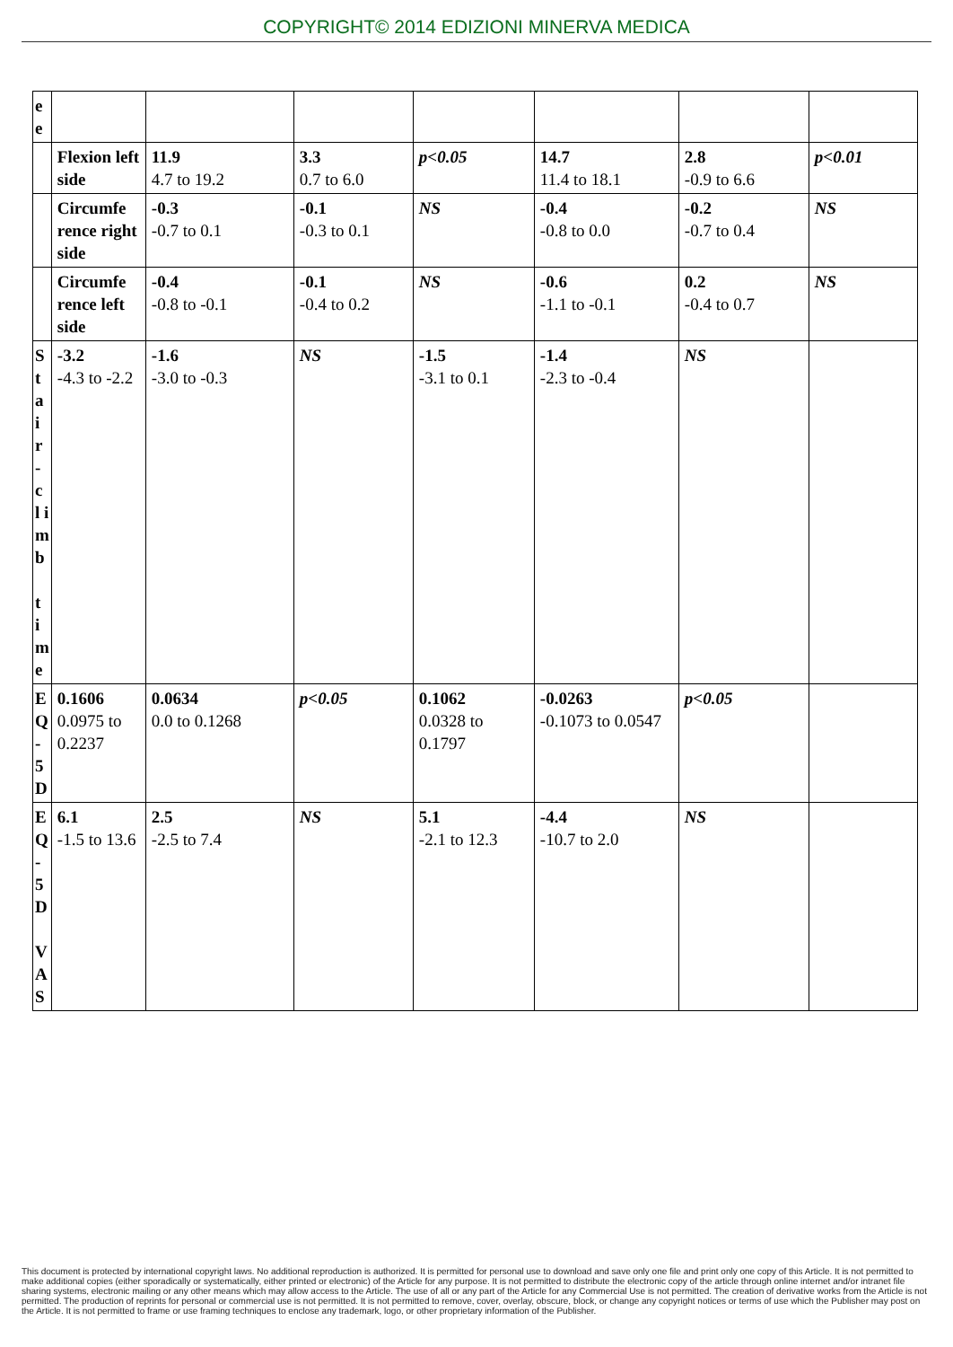COPYRIGHT© 2014 EDIZIONI MINERVA MEDICA
| e e | | | | | | | |
| | Flexion left side | 11.9 4.7 to 19.2 | 3.3 0.7 to 6.0 | p<0.05 | 14.7 11.4 to 18.1 | 2.8 -0.9 to 6.6 | p<0.01 |
| | Circumfe rence right side | -0.3 -0.7 to 0.1 | -0.1 -0.3 to 0.1 | NS | -0.4 -0.8 to 0.0 | -0.2 -0.7 to 0.4 | NS |
| | Circumfe rence left side | -0.4 -0.8 to -0.1 | -0.1 -0.4 to 0.2 | NS | -0.6 -1.1 to -0.1 | 0.2 -0.4 to 0.7 | NS |
| S t a i r - c l i m b t i m e | -3.2 -4.3 to -2.2 | -1.6 -3.0 to -0.3 | NS | -1.5 -3.1 to 0.1 | -1.4 -2.3 to -0.4 | NS | |
| E Q - 5 D | 0.1606 0.0975 to 0.2237 | 0.0634 0.0 to 0.1268 | p<0.05 | 0.1062 0.0328 to 0.1797 | -0.0263 -0.1073 to 0.0547 | p<0.05 | |
| E Q - 5 D V A S | 6.1 -1.5 to 13.6 | 2.5 -2.5 to 7.4 | NS | 5.1 -2.1 to 12.3 | -4.4 -10.7 to 2.0 | NS | |
This document is protected by international copyright laws. No additional reproduction is authorized. It is permitted for personal use to download and save only one file and print only one copy of this Article. It is not permitted to make additional copies (either sporadically or systematically, either printed or electronic) of the Article for any purpose. It is not permitted to distribute the electronic copy of the article through online internet and/or intranet file sharing systems, electronic mailing or any other means which may allow access to the Article. The use of all or any part of the Article for any Commercial Use is not permitted. The creation of derivative works from the Article is not permitted. The production of reprints for personal or commercial use is not permitted. It is not permitted to remove, cover, overlay, obscure, block, or change any copyright notices or terms of use which the Publisher may post on the Article. It is not permitted to frame or use framing techniques to enclose any trademark, logo, or other proprietary information of the Publisher.